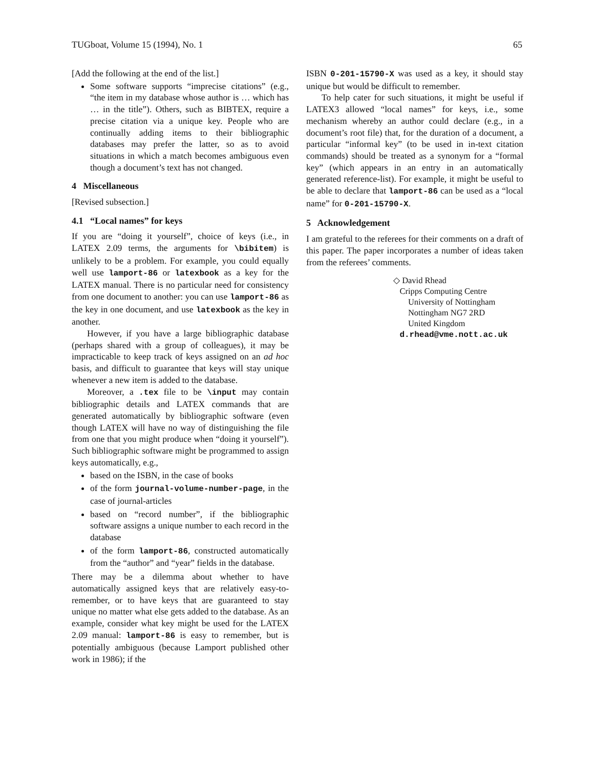TUGboat, Volume 15 (1994), No. 1 65
[Add the following at the end of the list.]
Some software supports “imprecise citations” (e.g., “the item in my database whose author is … which has … in the title”). Others, such as BIBTEX, require a precise citation via a unique key. People who are continually adding items to their bibliographic databases may prefer the latter, so as to avoid situations in which a match becomes ambiguous even though a document’s text has not changed.
4 Miscellaneous
[Revised subsection.]
4.1 “Local names” for keys
If you are “doing it yourself”, choice of keys (i.e., in LATEX 2.09 terms, the arguments for \bibitem) is unlikely to be a problem. For example, you could equally well use lamport-86 or latexbook as a key for the LATEX manual. There is no particular need for consistency from one document to another: you can use lamport-86 as the key in one document, and use latexbook as the key in another.
However, if you have a large bibliographic database (perhaps shared with a group of colleagues), it may be impracticable to keep track of keys assigned on an ad hoc basis, and difficult to guarantee that keys will stay unique whenever a new item is added to the database.
Moreover, a .tex file to be \input may contain bibliographic details and LATEX commands that are generated automatically by bibliographic software (even though LATEX will have no way of distinguishing the file from one that you might produce when “doing it yourself”). Such bibliographic software might be programmed to assign keys automatically, e.g.,
based on the ISBN, in the case of books
of the form journal-volume-number-page, in the case of journal-articles
based on “record number”, if the bibliographic software assigns a unique number to each record in the database
of the form lamport-86, constructed automatically from the “author” and “year” fields in the database.
There may be a dilemma about whether to have automatically assigned keys that are relatively easy-to-remember, or to have keys that are guaranteed to stay unique no matter what else gets added to the database. As an example, consider what key might be used for the LATEX 2.09 manual: lamport-86 is easy to remember, but is potentially ambiguous (because Lamport published other work in 1986); if the
ISBN 0-201-15790-X was used as a key, it should stay unique but would be difficult to remember.
To help cater for such situations, it might be useful if LATEX3 allowed “local names” for keys, i.e., some mechanism whereby an author could declare (e.g., in a document’s root file) that, for the duration of a document, a particular “informal key” (to be used in in-text citation commands) should be treated as a synonym for a “formal key” (which appears in an entry in an automatically generated reference-list). For example, it might be useful to be able to declare that lamport-86 can be used as a “local name” for 0-201-15790-X.
5 Acknowledgement
I am grateful to the referees for their comments on a draft of this paper. The paper incorporates a number of ideas taken from the referees’ comments.
◇ David Rhead
Cripps Computing Centre
University of Nottingham
Nottingham NG7 2RD
United Kingdom
d.rhead@vme.nott.ac.uk